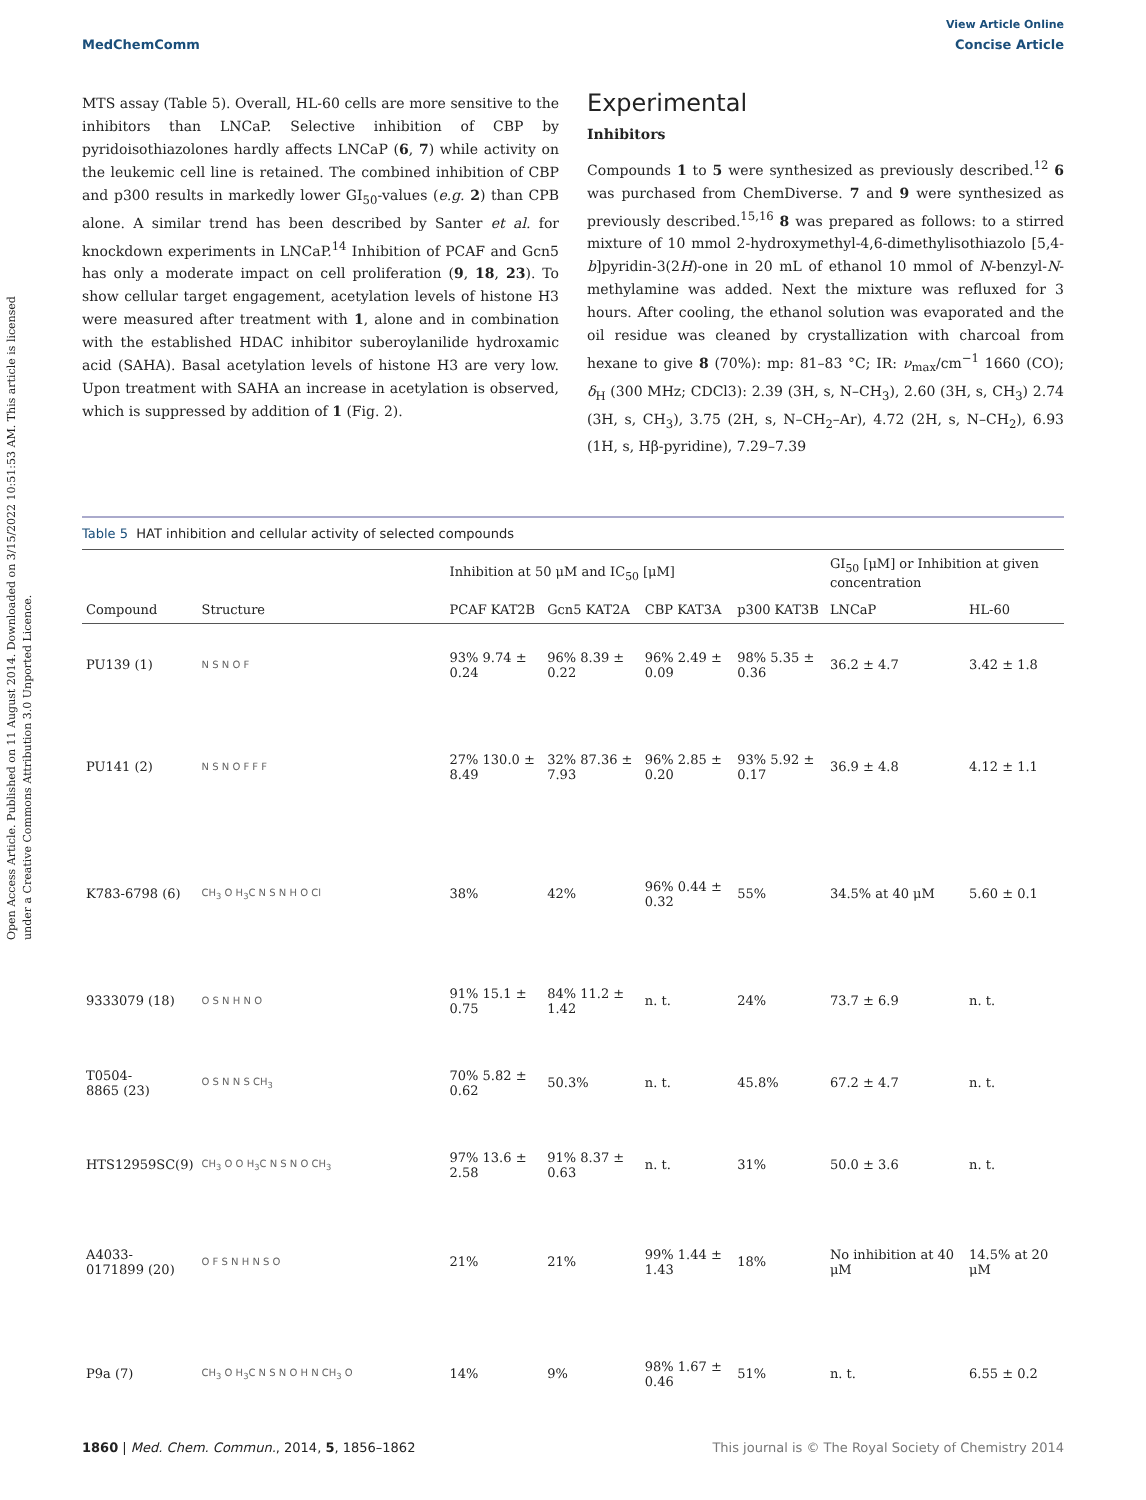View Article Online
MedChemComm Concise Article
Open Access Article. Published on 11 August 2014. Downloaded on 3/15/2022 10:51:53 AM. This article is licensed under a Creative Commons Attribution 3.0 Unported Licence.
MTS assay (Table 5). Overall, HL-60 cells are more sensitive to the inhibitors than LNCaP. Selective inhibition of CBP by pyridoisothiazolones hardly affects LNCaP (6, 7) while activity on the leukemic cell line is retained. The combined inhibition of CBP and p300 results in markedly lower GI<sub>50</sub>-values (e.g. 2) than CPB alone. A similar trend has been described by Santer et al. for knockdown experiments in LNCaP.<sup>14</sup> Inhibition of PCAF and Gcn5 has only a moderate impact on cell proliferation (9, 18, 23). To show cellular target engagement, acetylation levels of histone H3 were measured after treatment with 1, alone and in combination with the established HDAC inhibitor suberoylanilide hydroxamic acid (SAHA). Basal acetylation levels of histone H3 are very low. Upon treatment with SAHA an increase in acetylation is observed, which is suppressed by addition of 1 (Fig. 2).
Experimental
Inhibitors
Compounds 1 to 5 were synthesized as previously described.<sup>12</sup> 6 was purchased from ChemDiverse. 7 and 9 were synthesized as previously described.<sup>15,16</sup> 8 was prepared as follows: to a stirred mixture of 10 mmol 2-hydroxymethyl-4,6-dimethylisothiazolo [5,4-b]pyridin-3(2H)-one in 20 mL of ethanol 10 mmol of N-benzyl-N-methylamine was added. Next the mixture was refluxed for 3 hours. After cooling, the ethanol solution was evaporated and the oil residue was cleaned by crystallization with charcoal from hexane to give 8 (70%): mp: 81–83 °C; IR: ν<sub>max</sub>/cm<sup>−1</sup> 1660 (CO); δ<sub>H</sub> (300 MHz; CDCl3): 2.39 (3H, s, N–CH<sub>3</sub>), 2.60 (3H, s, CH<sub>3</sub>) 2.74 (3H, s, CH<sub>3</sub>), 3.75 (2H, s, N–CH<sub>2</sub>–Ar), 4.72 (2H, s, N–CH<sub>2</sub>), 6.93 (1H, s, Hβ-pyridine), 7.29–7.39
Table 5 HAT inhibition and cellular activity of selected compounds
| | | Inhibition at 50 μM and IC<sub>50</sub> [μM] | | | | GI<sub>50</sub> [μM] or Inhibition at given concentration | |
| --- | --- | --- | --- | --- | --- | --- | --- |
| Compound | Structure | PCAF KAT2B | Gcn5 KAT2A | CBP KAT3A | p300 KAT3B | LNCaP | HL-60 |
| PU139 (1) | N S N O F | 93% 9.74 ± 0.24 | 96% 8.39 ± 0.22 | 96% 2.49 ± 0.09 | 98% 5.35 ± 0.36 | 36.2 ± 4.7 | 3.42 ± 1.8 |
| PU141 (2) | N S N O F F F | 27% 130.0 ± 8.49 | 32% 87.36 ± 7.93 | 96% 2.85 ± 0.20 | 93% 5.92 ± 0.17 | 36.9 ± 4.8 | 4.12 ± 1.1 |
| K783-6798 (6) | CH<sub>3</sub> O H<sub>3</sub>C N S N H O Cl | 38% | 42% | 96% 0.44 ± 0.32 | 55% | 34.5% at 40 μM | 5.60 ± 0.1 |
| 9333079 (18) | O S N H N O | 91% 15.1 ± 0.75 | 84% 11.2 ± 1.42 | n. t. | 24% | 73.7 ± 6.9 | n. t. |
| T0504- 8865 (23) | O S N N S CH<sub>3</sub> | 70% 5.82 ± 0.62 | 50.3% | n. t. | 45.8% | 67.2 ± 4.7 | n. t. |
| HTS12959SC(9) | CH<sub>3</sub> O O H<sub>3</sub>C N S N O CH<sub>3</sub> | 97% 13.6 ± 2.58 | 91% 8.37 ± 0.63 | n. t. | 31% | 50.0 ± 3.6 | n. t. |
| A4033- 0171899 (20) | O F S N H N S O | 21% | 21% | 99% 1.44 ± 1.43 | 18% | No inhibition at 40 μM | 14.5% at 20 μM |
| P9a (7) | CH<sub>3</sub> O H<sub>3</sub>C N S N O H N CH<sub>3</sub> O | 14% | 9% | 98% 1.67 ± 0.46 | 51% | n. t. | 6.55 ± 0.2 |
1860 | Med. Chem. Commun., 2014, 5, 1856–1862 This journal is © The Royal Society of Chemistry 2014